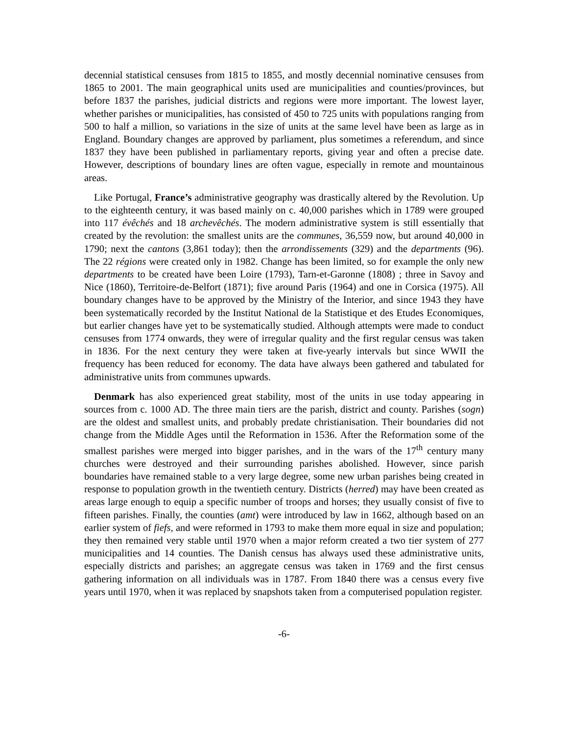decennial statistical censuses from 1815 to 1855, and mostly decennial nominative censuses from 1865 to 2001. The main geographical units used are municipalities and counties/provinces, but before 1837 the parishes, judicial districts and regions were more important. The lowest layer, whether parishes or municipalities, has consisted of 450 to 725 units with populations ranging from 500 to half a million, so variations in the size of units at the same level have been as large as in England. Boundary changes are approved by parliament, plus sometimes a referendum, and since 1837 they have been published in parliamentary reports, giving year and often a precise date. However, descriptions of boundary lines are often vague, especially in remote and mountainous areas.
Like Portugal, France’s administrative geography was drastically altered by the Revolution. Up to the eighteenth century, it was based mainly on c. 40,000 parishes which in 1789 were grouped into 117 évêchés and 18 archevêchés. The modern administrative system is still essentially that created by the revolution: the smallest units are the communes, 36,559 now, but around 40,000 in 1790; next the cantons (3,861 today); then the arrondissements (329) and the departments (96). The 22 régions were created only in 1982. Change has been limited, so for example the only new departments to be created have been Loire (1793), Tarn-et-Garonne (1808) ; three in Savoy and Nice (1860), Territoire-de-Belfort (1871); five around Paris (1964) and one in Corsica (1975). All boundary changes have to be approved by the Ministry of the Interior, and since 1943 they have been systematically recorded by the Institut National de la Statistique et des Etudes Economiques, but earlier changes have yet to be systematically studied. Although attempts were made to conduct censuses from 1774 onwards, they were of irregular quality and the first regular census was taken in 1836. For the next century they were taken at five-yearly intervals but since WWII the frequency has been reduced for economy. The data have always been gathered and tabulated for administrative units from communes upwards.
Denmark has also experienced great stability, most of the units in use today appearing in sources from c. 1000 AD. The three main tiers are the parish, district and county. Parishes (sogn) are the oldest and smallest units, and probably predate christianisation. Their boundaries did not change from the Middle Ages until the Reformation in 1536. After the Reformation some of the smallest parishes were merged into bigger parishes, and in the wars of the 17<sup>th</sup> century many churches were destroyed and their surrounding parishes abolished. However, since parish boundaries have remained stable to a very large degree, some new urban parishes being created in response to population growth in the twentieth century. Districts (herred) may have been created as areas large enough to equip a specific number of troops and horses; they usually consist of five to fifteen parishes. Finally, the counties (amt) were introduced by law in 1662, although based on an earlier system of fiefs, and were reformed in 1793 to make them more equal in size and population; they then remained very stable until 1970 when a major reform created a two tier system of 277 municipalities and 14 counties. The Danish census has always used these administrative units, especially districts and parishes; an aggregate census was taken in 1769 and the first census gathering information on all individuals was in 1787. From 1840 there was a census every five years until 1970, when it was replaced by snapshots taken from a computerised population register.
-6-